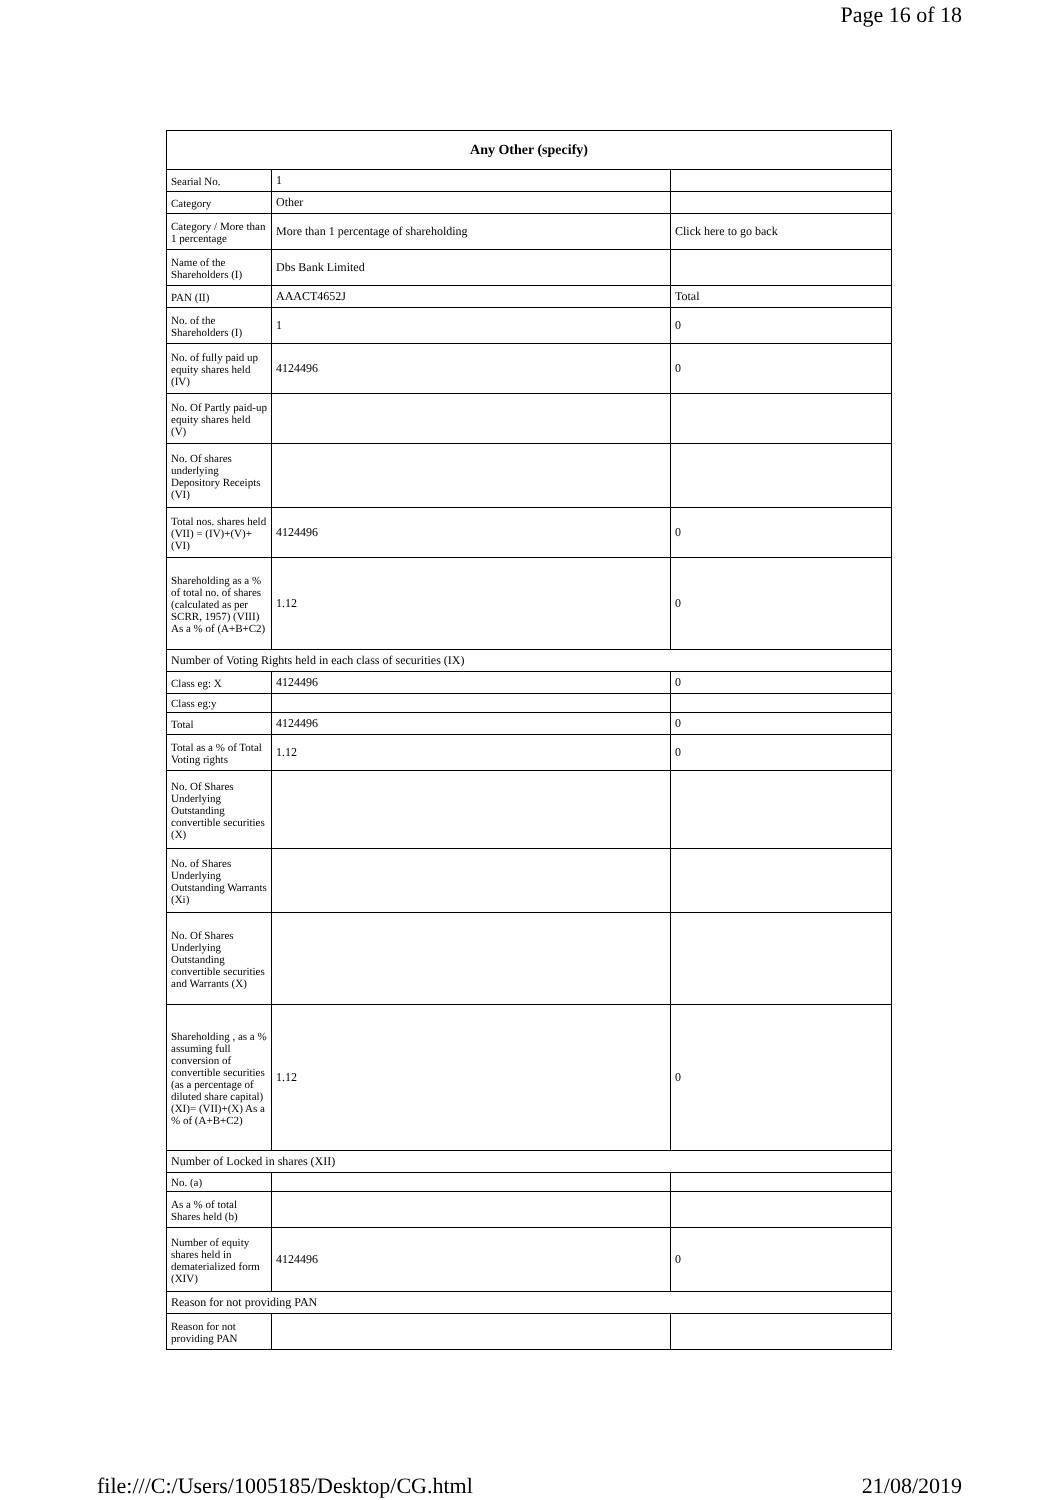Page 16 of 18
| Any Other (specify) | | |
| --- | --- | --- |
| Searial No. | 1 | |
| Category | Other | |
| Category / More than 1 percentage | More than 1 percentage of shareholding | Click here to go back |
| Name of the Shareholders (I) | Dbs Bank Limited | |
| PAN (II) | AAACT4652J | Total |
| No. of the Shareholders (I) | 1 | 0 |
| No. of fully paid up equity shares held (IV) | 4124496 | 0 |
| No. Of Partly paid-up equity shares held (V) | | |
| No. Of shares underlying Depository Receipts (VI) | | |
| Total nos. shares held (VII) = (IV)+(V)+ (VI) | 4124496 | 0 |
| Shareholding as a % of total no. of shares (calculated as per SCRR, 1957) (VIII) As a % of (A+B+C2) | 1.12 | 0 |
| Number of Voting Rights held in each class of securities (IX) | | |
| Class eg: X | 4124496 | 0 |
| Class eg:y | | |
| Total | 4124496 | 0 |
| Total as a % of Total Voting rights | 1.12 | 0 |
| No. Of Shares Underlying Outstanding convertible securities (X) | | |
| No. of Shares Underlying Outstanding Warrants (Xi) | | |
| No. Of Shares Underlying Outstanding convertible securities and Warrants (X) | | |
| Shareholding , as a % assuming full conversion of convertible securities (as a percentage of diluted share capital) (XI)= (VII)+(X) As a % of (A+B+C2) | 1.12 | 0 |
| Number of Locked in shares (XII) | | |
| No. (a) | | |
| As a % of total Shares held (b) | | |
| Number of equity shares held in dematerialized form (XIV) | 4124496 | 0 |
| Reason for not providing PAN | | |
| Reason for not providing PAN | | |
file:///C:/Users/1005185/Desktop/CG.html 21/08/2019